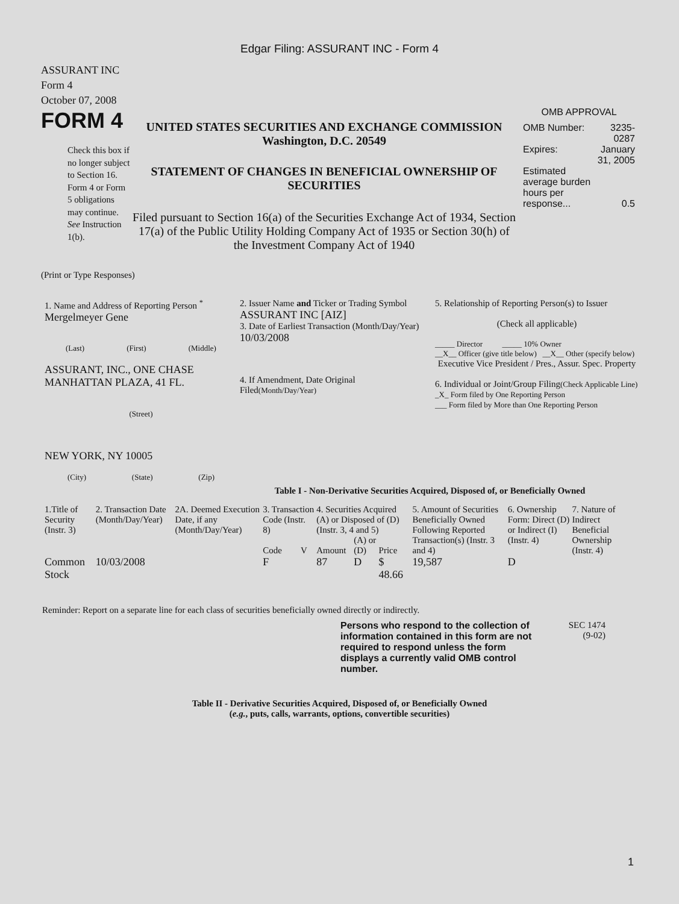Edgar Filing: ASSURANT INC - Form 4
ASSURANT INC
Form 4
October 07, 2008
FORM 4
Check this box if no longer subject to Section 16. Form 4 or Form 5 obligations may continue. See Instruction 1(b).
UNITED STATES SECURITIES AND EXCHANGE COMMISSION
Washington, D.C. 20549
STATEMENT OF CHANGES IN BENEFICIAL OWNERSHIP OF SECURITIES
Filed pursuant to Section 16(a) of the Securities Exchange Act of 1934, Section 17(a) of the Public Utility Holding Company Act of 1935 or Section 30(h) of the Investment Company Act of 1940
OMB APPROVAL
| OMB Number: | 3235-0287 |
| Expires: | January 31, 2005 |
| Estimated average burden hours per response... | 0.5 |
(Print or Type Responses)
| 1. Name and Address of Reporting Person <sup>*</sup> Mergelmeyer Gene (Last) (First) (Middle) ASSURANT, INC., ONE CHASE MANHATTAN PLAZA, 41 FL. (Street) NEW YORK, NY 10005 (City) (State) (Zip) | 2. Issuer Name and Ticker or Trading Symbol ASSURANT INC [AIZ] 3. Date of Earliest Transaction (Month/Day/Year) 10/03/2008 4. If Amendment, Date Original Filed (Month/Day/Year) | 5. Relationship of Reporting Person(s) to Issuer (Check all applicable) _____ Director _____ 10% Owner __X__ Officer (give title below) __X__ Other (specify below) Executive Vice President / Pres., Assur. Spec. Property 6. Individual or Joint/Group Filing (Check Applicable Line) _X_ Form filed by One Reporting Person ___ Form filed by More than One Reporting Person |
Table I - Non-Derivative Securities Acquired, Disposed of, or Beneficially Owned
| 1.Title of Security (Instr. 3) | 2. Transaction Date (Month/Day/Year) | 2A. Deemed Execution Date, if any (Month/Day/Year) | 3. Transaction Code (Instr. 8) | | 4. Securities Acquired (A) or Disposed of (D) (Instr. 3, 4 and 5) | | | 5. Amount of Securities Beneficially Owned Following Reported Transaction(s) (Instr. 3 and 4) | 6. Ownership Form: Direct (D) or Indirect (I) (Instr. 4) | 7. Nature of Indirect Beneficial Ownership (Instr. 4) |
| --- | --- | --- | --- | --- | --- | --- | --- | --- | --- | --- |
| | | | Code | V | Amount | (A) or (D) | Price | | | |
| Common Stock | 10/03/2008 | | F | | 87 | D | $ 48.66 | 19,587 | D | |
Reminder: Report on a separate line for each class of securities beneficially owned directly or indirectly.
Persons who respond to the collection of information contained in this form are not required to respond unless the form displays a currently valid OMB control number.
SEC 1474
(9-02)
Table II - Derivative Securities Acquired, Disposed of, or Beneficially Owned
(e.g., puts, calls, warrants, options, convertible securities)
1